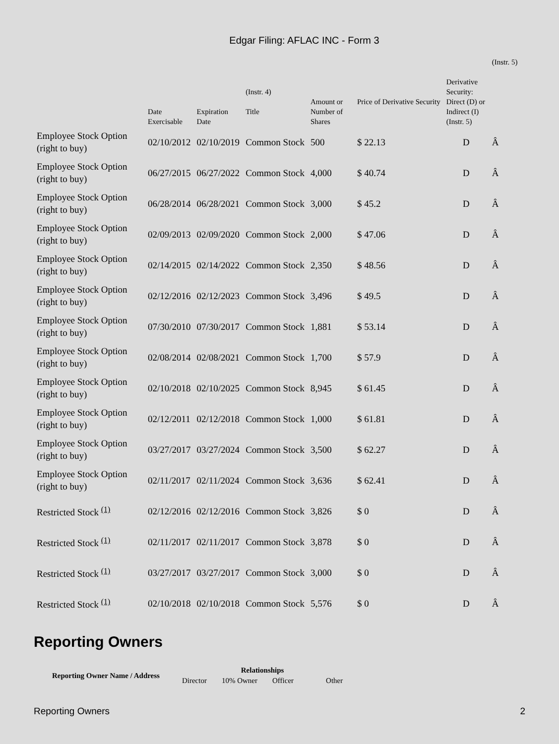Edgar Filing: AFLAC INC - Form 3
| | Date Exercisable | Expiration Date | (Instr. 4) Title | Amount or Number of Shares | Price of Derivative Security | Derivative Security: Direct (D) or Indirect (I) (Instr. 5) | (Instr. 5) |
| --- | --- | --- | --- | --- | --- | --- | --- |
| Employee Stock Option (right to buy) | 02/10/2012 | 02/10/2019 | Common Stock | 500 | $ 22.13 | D | Â |
| Employee Stock Option (right to buy) | 06/27/2015 | 06/27/2022 | Common Stock | 4,000 | $ 40.74 | D | Â |
| Employee Stock Option (right to buy) | 06/28/2014 | 06/28/2021 | Common Stock | 3,000 | $ 45.2 | D | Â |
| Employee Stock Option (right to buy) | 02/09/2013 | 02/09/2020 | Common Stock | 2,000 | $ 47.06 | D | Â |
| Employee Stock Option (right to buy) | 02/14/2015 | 02/14/2022 | Common Stock | 2,350 | $ 48.56 | D | Â |
| Employee Stock Option (right to buy) | 02/12/2016 | 02/12/2023 | Common Stock | 3,496 | $ 49.5 | D | Â |
| Employee Stock Option (right to buy) | 07/30/2010 | 07/30/2017 | Common Stock | 1,881 | $ 53.14 | D | Â |
| Employee Stock Option (right to buy) | 02/08/2014 | 02/08/2021 | Common Stock | 1,700 | $ 57.9 | D | Â |
| Employee Stock Option (right to buy) | 02/10/2018 | 02/10/2025 | Common Stock | 8,945 | $ 61.45 | D | Â |
| Employee Stock Option (right to buy) | 02/12/2011 | 02/12/2018 | Common Stock | 1,000 | $ 61.81 | D | Â |
| Employee Stock Option (right to buy) | 03/27/2017 | 03/27/2024 | Common Stock | 3,500 | $ 62.27 | D | Â |
| Employee Stock Option (right to buy) | 02/11/2017 | 02/11/2024 | Common Stock | 3,636 | $ 62.41 | D | Â |
| Restricted Stock <sup>(1)</sup> | 02/12/2016 | 02/12/2016 | Common Stock | 3,826 | $ 0 | D | Â |
| Restricted Stock <sup>(1)</sup> | 02/11/2017 | 02/11/2017 | Common Stock | 3,878 | $ 0 | D | Â |
| Restricted Stock <sup>(1)</sup> | 03/27/2017 | 03/27/2017 | Common Stock | 3,000 | $ 0 | D | Â |
| Restricted Stock <sup>(1)</sup> | 02/10/2018 | 02/10/2018 | Common Stock | 5,576 | $ 0 | D | Â |
Reporting Owners
| Reporting Owner Name / Address | Relationships | | | |
| --- | --- | --- | --- | --- |
| | Director | 10% Owner | Officer | Other |
Reporting Owners 2